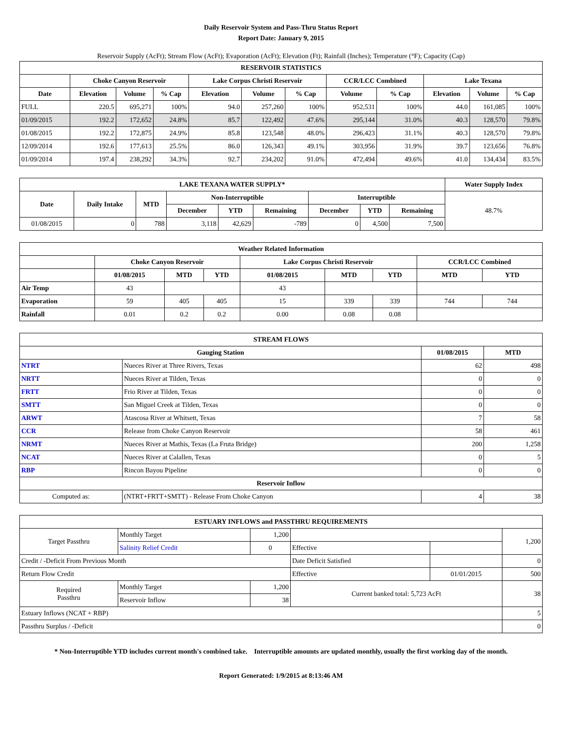Daily Reservoir System and Pass-Thru Status Report
Report Date: January 9, 2015
Reservoir Supply (AcFt); Stream Flow (AcFt); Evaporation (AcFt); Elevation (Ft); Rainfall (Inches); Temperature (°F); Capacity (Cap)
| RESERVOIR STATISTICS | | | | | | | | | | | |
| --- | --- | --- | --- | --- | --- | --- | --- | --- | --- | --- | --- |
| | Choke Canyon Reservoir | | | Lake Corpus Christi Reservoir | | | CCR/LCC Combined | | Lake Texana | | |
| Date | Elevation | Volume | % Cap | Elevation | Volume | % Cap | Volume | % Cap | Elevation | Volume | % Cap |
| FULL | 220.5 | 695,271 | 100% | 94.0 | 257,260 | 100% | 952,531 | 100% | 44.0 | 161,085 | 100% |
| 01/09/2015 | 192.2 | 172,652 | 24.8% | 85.7 | 122,492 | 47.6% | 295,144 | 31.0% | 40.3 | 128,570 | 79.8% |
| 01/08/2015 | 192.2 | 172,875 | 24.9% | 85.8 | 123,548 | 48.0% | 296,423 | 31.1% | 40.3 | 128,570 | 79.8% |
| 12/09/2014 | 192.6 | 177,613 | 25.5% | 86.0 | 126,343 | 49.1% | 303,956 | 31.9% | 39.7 | 123,656 | 76.8% |
| 01/09/2014 | 197.4 | 238,292 | 34.3% | 92.7 | 234,202 | 91.0% | 472,494 | 49.6% | 41.0 | 134,434 | 83.5% |
| LAKE TEXANA WATER SUPPLY* | | | | | | | | | Water Supply Index |
| --- | --- | --- | --- | --- | --- | --- | --- | --- | --- |
| Date | Daily Intake | MTD | Non-Interruptible | | | Interruptible | | | 48.7% |
| | | | December | YTD | Remaining | December | YTD | Remaining | |
| 01/08/2015 | 0 | 788 | 3,118 | 42,629 | -789 | 0 | 4,500 | 7,500 | |
| Weather Related Information | | | | | | | | |
| --- | --- | --- | --- | --- | --- | --- | --- | --- |
| | Choke Canyon Reservoir | | | Lake Corpus Christi Reservoir | | | CCR/LCC Combined | |
| | 01/08/2015 | MTD | YTD | 01/08/2015 | MTD | YTD | MTD | YTD |
| Air Temp | 43 | | | 43 | | | | |
| Evaporation | 59 | 405 | 405 | 15 | 339 | 339 | 744 | 744 |
| Rainfall | 0.01 | 0.2 | 0.2 | 0.00 | 0.08 | 0.08 | | |
| STREAM FLOWS | | | |
| --- | --- | --- | --- |
| Gauging Station | | 01/08/2015 | MTD |
| NTRT | Nueces River at Three Rivers, Texas | 62 | 498 |
| NRTT | Nueces River at Tilden, Texas | 0 | 0 |
| FRTT | Frio River at Tilden, Texas | 0 | 0 |
| SMTT | San Miguel Creek at Tilden, Texas | 0 | 0 |
| ARWT | Atascosa River at Whitsett, Texas | 7 | 58 |
| CCR | Release from Choke Canyon Reservoir | 58 | 461 |
| NRMT | Nueces River at Mathis, Texas (La Fruta Bridge) | 200 | 1,258 |
| NCAT | Nueces River at Calallen, Texas | 0 | 5 |
| RBP | Rincon Bayou Pipeline | 0 | 0 |
| Reservoir Inflow | | | |
| Computed as: | (NTRT+FRTT+SMTT) - Release From Choke Canyon | 4 | 38 |
| ESTUARY INFLOWS and PASSTHRU REQUIREMENTS | | | | | |
| --- | --- | --- | --- | --- | --- |
| Target Passthru | Monthly Target | 1,200 | | | 1,200 |
| | Salinity Relief Credit | 0 | Effective | | |
| Credit / -Deficit From Previous Month | | | Date Deficit Satisfied | | 0 |
| Return Flow Credit | | | Effective | 01/01/2015 | 500 |
| Required Passthru | Monthly Target | 1,200 | Current banked total: 5,723 AcFt | | 38 |
| | Reservoir Inflow | 38 | | | |
| Estuary Inflows (NCAT + RBP) | | | | | 5 |
| Passthru Surplus / -Deficit | | | | | 0 |
* Non-Interruptible YTD includes current month's combined take. Interruptible amounts are updated monthly, usually the first working day of the month.
Report Generated: 1/9/2015 at 8:13:46 AM